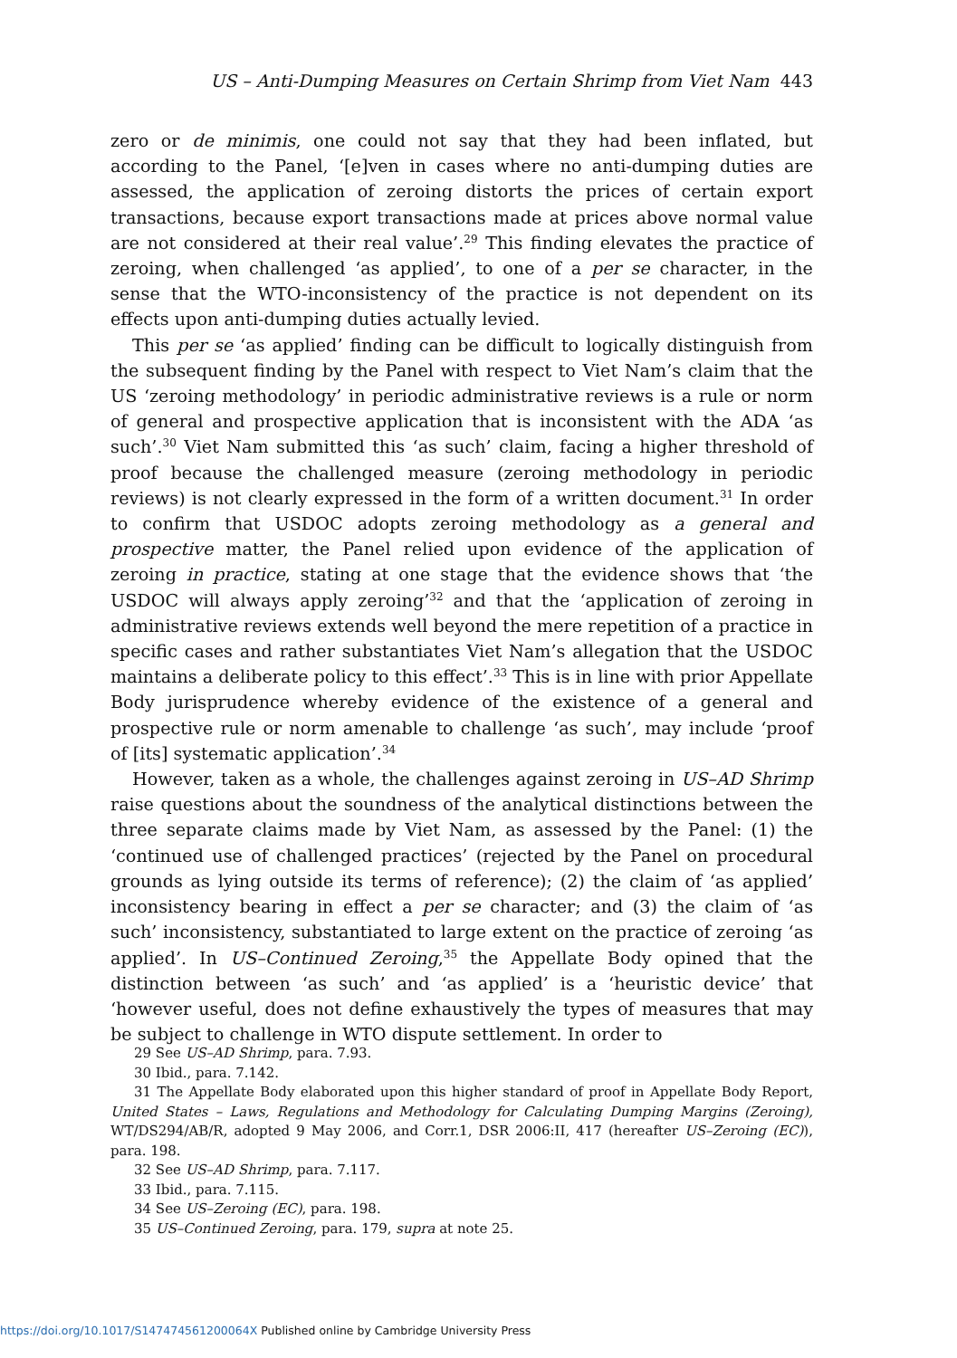US – Anti-Dumping Measures on Certain Shrimp from Viet Nam 443
zero or de minimis, one could not say that they had been inflated, but according to the Panel, ‘[e]ven in cases where no anti-dumping duties are assessed, the application of zeroing distorts the prices of certain export transactions, because export transactions made at prices above normal value are not considered at their real value’.<sup>29</sup> This finding elevates the practice of zeroing, when challenged ‘as applied’, to one of a per se character, in the sense that the WTO-inconsistency of the practice is not dependent on its effects upon anti-dumping duties actually levied.
This per se ‘as applied’ finding can be difficult to logically distinguish from the subsequent finding by the Panel with respect to Viet Nam’s claim that the US ‘zeroing methodology’ in periodic administrative reviews is a rule or norm of general and prospective application that is inconsistent with the ADA ‘as such’.<sup>30</sup> Viet Nam submitted this ‘as such’ claim, facing a higher threshold of proof because the challenged measure (zeroing methodology in periodic reviews) is not clearly expressed in the form of a written document.<sup>31</sup> In order to confirm that USDOC adopts zeroing methodology as a general and prospective matter, the Panel relied upon evidence of the application of zeroing in practice, stating at one stage that the evidence shows that ‘the USDOC will always apply zeroing’<sup>32</sup> and that the ‘application of zeroing in administrative reviews extends well beyond the mere repetition of a practice in specific cases and rather substantiates Viet Nam’s allegation that the USDOC maintains a deliberate policy to this effect’.<sup>33</sup> This is in line with prior Appellate Body jurisprudence whereby evidence of the existence of a general and prospective rule or norm amenable to challenge ‘as such’, may include ‘proof of [its] systematic application’.<sup>34</sup>
However, taken as a whole, the challenges against zeroing in US–AD Shrimp raise questions about the soundness of the analytical distinctions between the three separate claims made by Viet Nam, as assessed by the Panel: (1) the ‘continued use of challenged practices’ (rejected by the Panel on procedural grounds as lying outside its terms of reference); (2) the claim of ‘as applied’ inconsistency bearing in effect a per se character; and (3) the claim of ‘as such’ inconsistency, substantiated to large extent on the practice of zeroing ‘as applied’. In US–Continued Zeroing,<sup>35</sup> the Appellate Body opined that the distinction between ‘as such’ and ‘as applied’ is a ‘heuristic device’ that ‘however useful, does not define exhaustively the types of measures that may be subject to challenge in WTO dispute settlement. In order to
29 See US–AD Shrimp, para. 7.93.
30 Ibid., para. 7.142.
31 The Appellate Body elaborated upon this higher standard of proof in Appellate Body Report, United States – Laws, Regulations and Methodology for Calculating Dumping Margins (Zeroing), WT/DS294/AB/R, adopted 9 May 2006, and Corr.1, DSR 2006:II, 417 (hereafter US–Zeroing (EC)), para. 198.
32 See US–AD Shrimp, para. 7.117.
33 Ibid., para. 7.115.
34 See US–Zeroing (EC), para. 198.
35 US–Continued Zeroing, para. 179, supra at note 25.
https://doi.org/10.1017/S147474561200064X Published online by Cambridge University Press